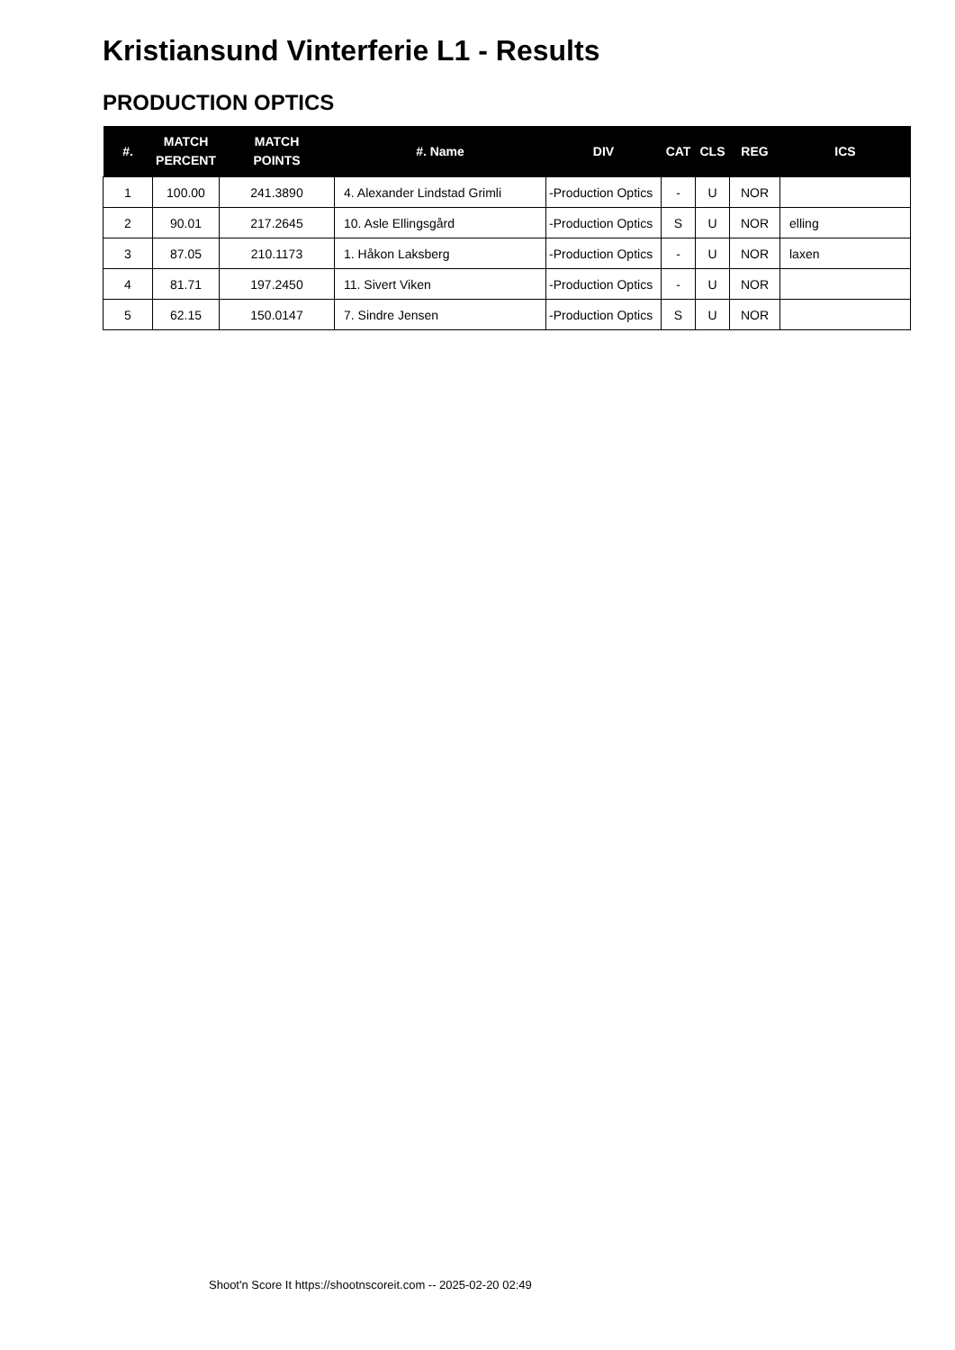Kristiansund Vinterferie L1 - Results
PRODUCTION OPTICS
| #. | MATCH PERCENT | MATCH POINTS | #. Name | DIV | CAT | CLS | REG | ICS |
| --- | --- | --- | --- | --- | --- | --- | --- | --- |
| 1 | 100.00 | 241.3890 | 4. Alexander Lindstad Grimli | -Production Optics | - | U | NOR | |
| 2 | 90.01 | 217.2645 | 10. Asle Ellingsgård | -Production Optics | S | U | NOR | elling |
| 3 | 87.05 | 210.1173 | 1. Håkon Laksberg | -Production Optics | - | U | NOR | laxen |
| 4 | 81.71 | 197.2450 | 11. Sivert Viken | -Production Optics | - | U | NOR | |
| 5 | 62.15 | 150.0147 | 7. Sindre Jensen | -Production Optics | S | U | NOR | |
Shoot'n Score It https://shootnscoreit.com -- 2025-02-20 02:49